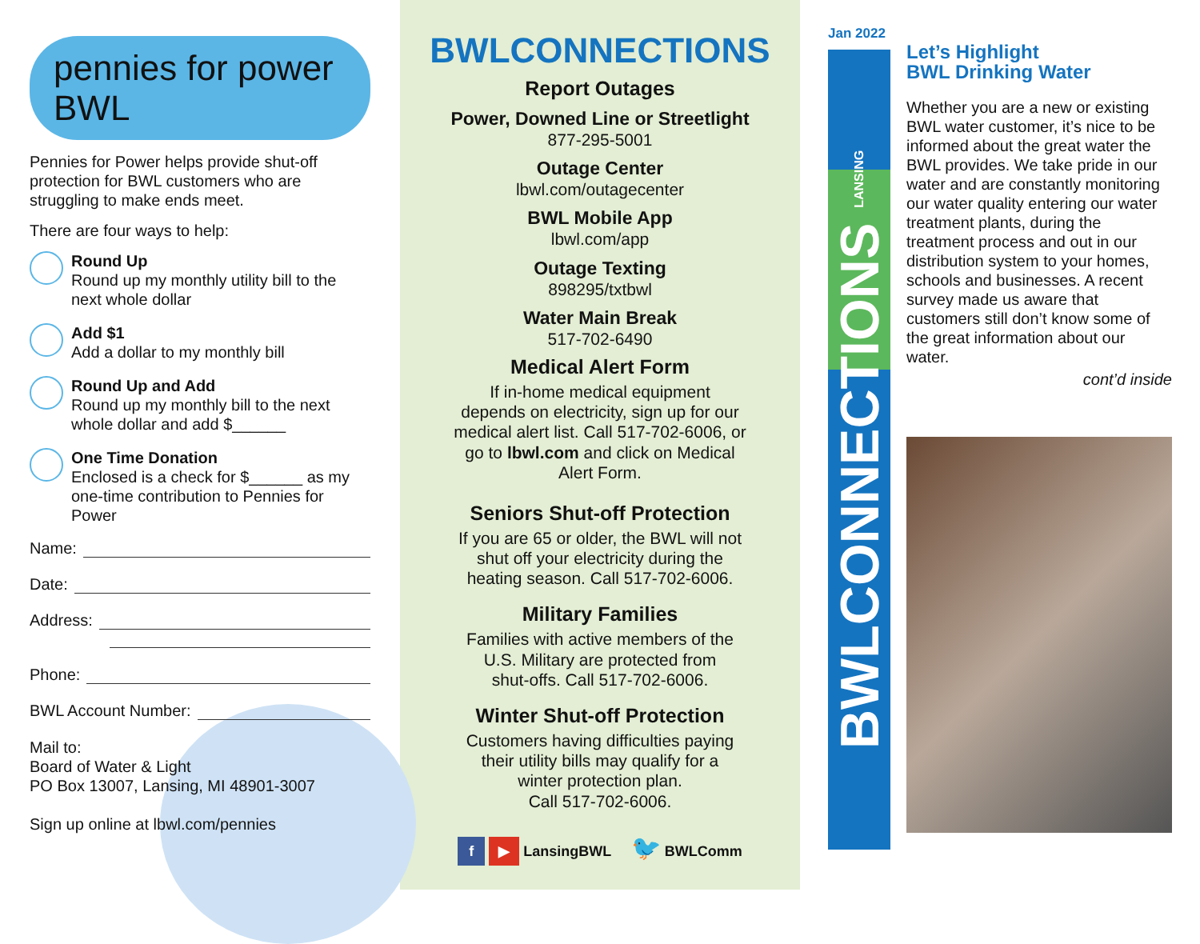pennies for power BWL
Pennies for Power helps provide shut-off protection for BWL customers who are struggling to make ends meet.
There are four ways to help:
Round Up
Round up my monthly utility bill to the next whole dollar
Add $1
Add a dollar to my monthly bill
Round Up and Add
Round up my monthly bill to the next whole dollar and add $______
One Time Donation
Enclosed is a check for $______ as my one-time contribution to Pennies for Power
Name:
Date:
Address:
Phone:
BWL Account Number:
Mail to:
Board of Water & Light
PO Box 13007, Lansing, MI 48901-3007
Sign up online at lbwl.com/pennies
BWLCONNECTIONS
Report Outages
Power, Downed Line or Streetlight
877-295-5001
Outage Center
lbwl.com/outagecenter
BWL Mobile App
lbwl.com/app
Outage Texting
898295/txtbwl
Water Main Break
517-702-6490
Medical Alert Form
If in-home medical equipment
depends on electricity, sign up for our
medical alert list. Call 517-702-6006, or
go to lbwl.com and click on Medical
Alert Form.
Seniors Shut-off Protection
If you are 65 or older, the BWL will not
shut off your electricity during the
heating season. Call 517-702-6006.
Military Families
Families with active members of the
U.S. Military are protected from
shut-offs. Call 517-702-6006.
Winter Shut-off Protection
Customers having difficulties paying
their utility bills may qualify for a
winter protection plan.
Call 517-702-6006.
f ▶ LansingBWL 🐦 BWLComm
Jan 2022
BWLCONNECTIONS LANSING
Let’s Highlight
BWL Drinking Water
Whether you are a new or existing BWL water customer, it’s nice to be informed about the great water the BWL provides. We take pride in our water and are constantly monitoring our water quality entering our water treatment plants, during the treatment process and out in our distribution system to your homes, schools and businesses. A recent survey made us aware that customers still don’t know some of the great information about our water.
cont’d inside